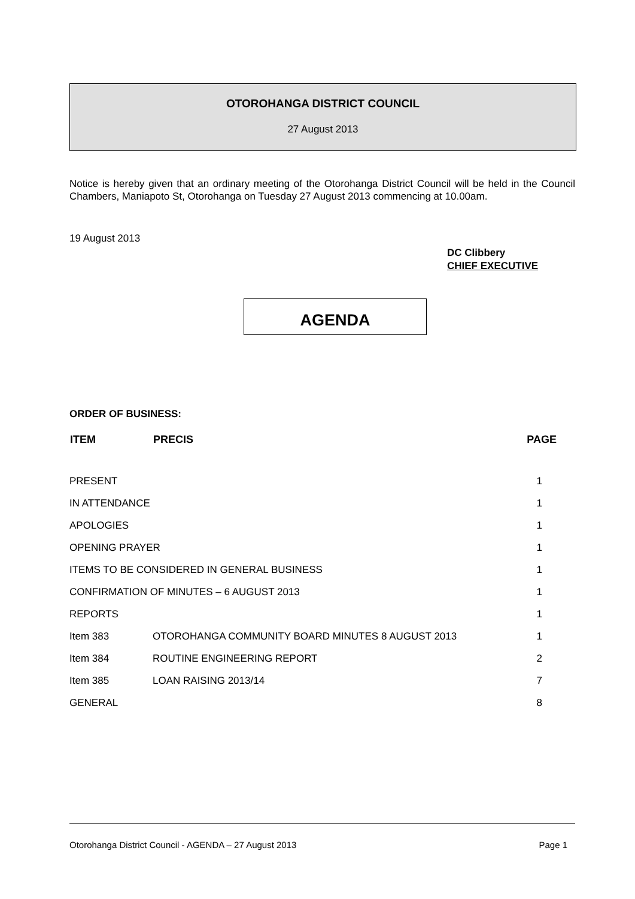OTOROHANGA DISTRICT COUNCIL
27 August 2013
Notice is hereby given that an ordinary meeting of the Otorohanga District Council will be held in the Council Chambers, Maniapoto St, Otorohanga on Tuesday 27 August 2013 commencing at 10.00am.
19 August 2013
DC Clibbery
CHIEF EXECUTIVE
AGENDA
ORDER OF BUSINESS:
| ITEM | PRECIS | PAGE |
| --- | --- | --- |
| PRESENT | | 1 |
| IN ATTENDANCE | | 1 |
| APOLOGIES | | 1 |
| OPENING PRAYER | | 1 |
| ITEMS TO BE CONSIDERED IN GENERAL BUSINESS | | 1 |
| CONFIRMATION OF MINUTES – 6 AUGUST 2013 | | 1 |
| REPORTS | | 1 |
| Item 383 | OTOROHANGA COMMUNITY BOARD MINUTES 8 AUGUST 2013 | 1 |
| Item 384 | ROUTINE ENGINEERING REPORT | 2 |
| Item 385 | LOAN RAISING 2013/14 | 7 |
| GENERAL | | 8 |
Otorohanga District Council - AGENDA – 27 August 2013 Page 1